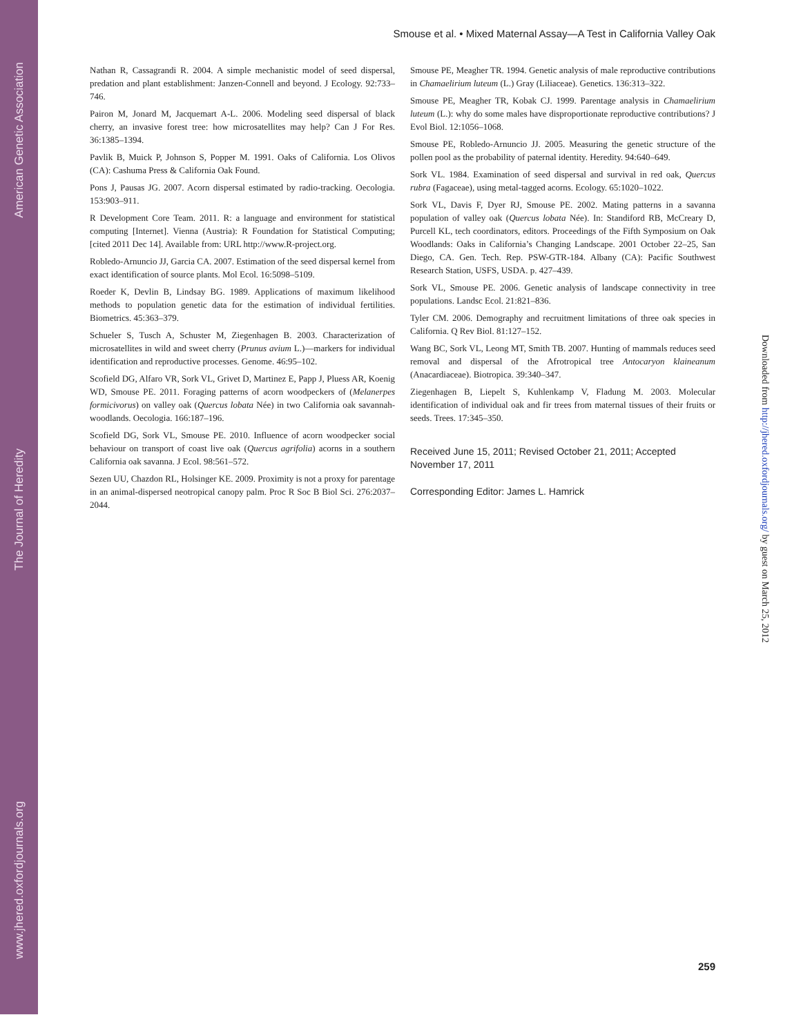American Genetic Association
The Journal of Heredity
www.jhered.oxfordjournals.org
Smouse et al. • Mixed Maternal Assay—A Test in California Valley Oak
Nathan R, Cassagrandi R. 2004. A simple mechanistic model of seed dispersal, predation and plant establishment: Janzen-Connell and beyond. J Ecology. 92:733–746.
Pairon M, Jonard M, Jacquemart A-L. 2006. Modeling seed dispersal of black cherry, an invasive forest tree: how microsatellites may help? Can J For Res. 36:1385–1394.
Pavlik B, Muick P, Johnson S, Popper M. 1991. Oaks of California. Los Olivos (CA): Cashuma Press & California Oak Found.
Pons J, Pausas JG. 2007. Acorn dispersal estimated by radio-tracking. Oecologia. 153:903–911.
R Development Core Team. 2011. R: a language and environment for statistical computing [Internet]. Vienna (Austria): R Foundation for Statistical Computing; [cited 2011 Dec 14]. Available from: URL http://www.R-project.org.
Robledo-Arnuncio JJ, Garcia CA. 2007. Estimation of the seed dispersal kernel from exact identification of source plants. Mol Ecol. 16:5098–5109.
Roeder K, Devlin B, Lindsay BG. 1989. Applications of maximum likelihood methods to population genetic data for the estimation of individual fertilities. Biometrics. 45:363–379.
Schueler S, Tusch A, Schuster M, Ziegenhagen B. 2003. Characterization of microsatellites in wild and sweet cherry (Prunus avium L.)—markers for individual identification and reproductive processes. Genome. 46:95–102.
Scofield DG, Alfaro VR, Sork VL, Grivet D, Martinez E, Papp J, Pluess AR, Koenig WD, Smouse PE. 2011. Foraging patterns of acorn woodpeckers of (Melanerpes formicivorus) on valley oak (Quercus lobata Née) in two California oak savannah-woodlands. Oecologia. 166:187–196.
Scofield DG, Sork VL, Smouse PE. 2010. Influence of acorn woodpecker social behaviour on transport of coast live oak (Quercus agrifolia) acorns in a southern California oak savanna. J Ecol. 98:561–572.
Sezen UU, Chazdon RL, Holsinger KE. 2009. Proximity is not a proxy for parentage in an animal-dispersed neotropical canopy palm. Proc R Soc B Biol Sci. 276:2037–2044.
Smouse PE, Meagher TR. 1994. Genetic analysis of male reproductive contributions in Chamaelirium luteum (L.) Gray (Liliaceae). Genetics. 136:313–322.
Smouse PE, Meagher TR, Kobak CJ. 1999. Parentage analysis in Chamaelirium luteum (L.): why do some males have disproportionate reproductive contributions? J Evol Biol. 12:1056–1068.
Smouse PE, Robledo-Arnuncio JJ. 2005. Measuring the genetic structure of the pollen pool as the probability of paternal identity. Heredity. 94:640–649.
Sork VL. 1984. Examination of seed dispersal and survival in red oak, Quercus rubra (Fagaceae), using metal-tagged acorns. Ecology. 65:1020–1022.
Sork VL, Davis F, Dyer RJ, Smouse PE. 2002. Mating patterns in a savanna population of valley oak (Quercus lobata Née). In: Standiford RB, McCreary D, Purcell KL, tech coordinators, editors. Proceedings of the Fifth Symposium on Oak Woodlands: Oaks in California’s Changing Landscape. 2001 October 22–25, San Diego, CA. Gen. Tech. Rep. PSW-GTR-184. Albany (CA): Pacific Southwest Research Station, USFS, USDA. p. 427–439.
Sork VL, Smouse PE. 2006. Genetic analysis of landscape connectivity in tree populations. Landsc Ecol. 21:821–836.
Tyler CM. 2006. Demography and recruitment limitations of three oak species in California. Q Rev Biol. 81:127–152.
Wang BC, Sork VL, Leong MT, Smith TB. 2007. Hunting of mammals reduces seed removal and dispersal of the Afrotropical tree Antocaryon klaineanum (Anacardiaceae). Biotropica. 39:340–347.
Ziegenhagen B, Liepelt S, Kuhlenkamp V, Fladung M. 2003. Molecular identification of individual oak and fir trees from maternal tissues of their fruits or seeds. Trees. 17:345–350.
Received June 15, 2011; Revised October 21, 2011; Accepted November 17, 2011
Corresponding Editor: James L. Hamrick
Downloaded from http://jhered.oxfordjournals.org/ by guest on March 25, 2012
259